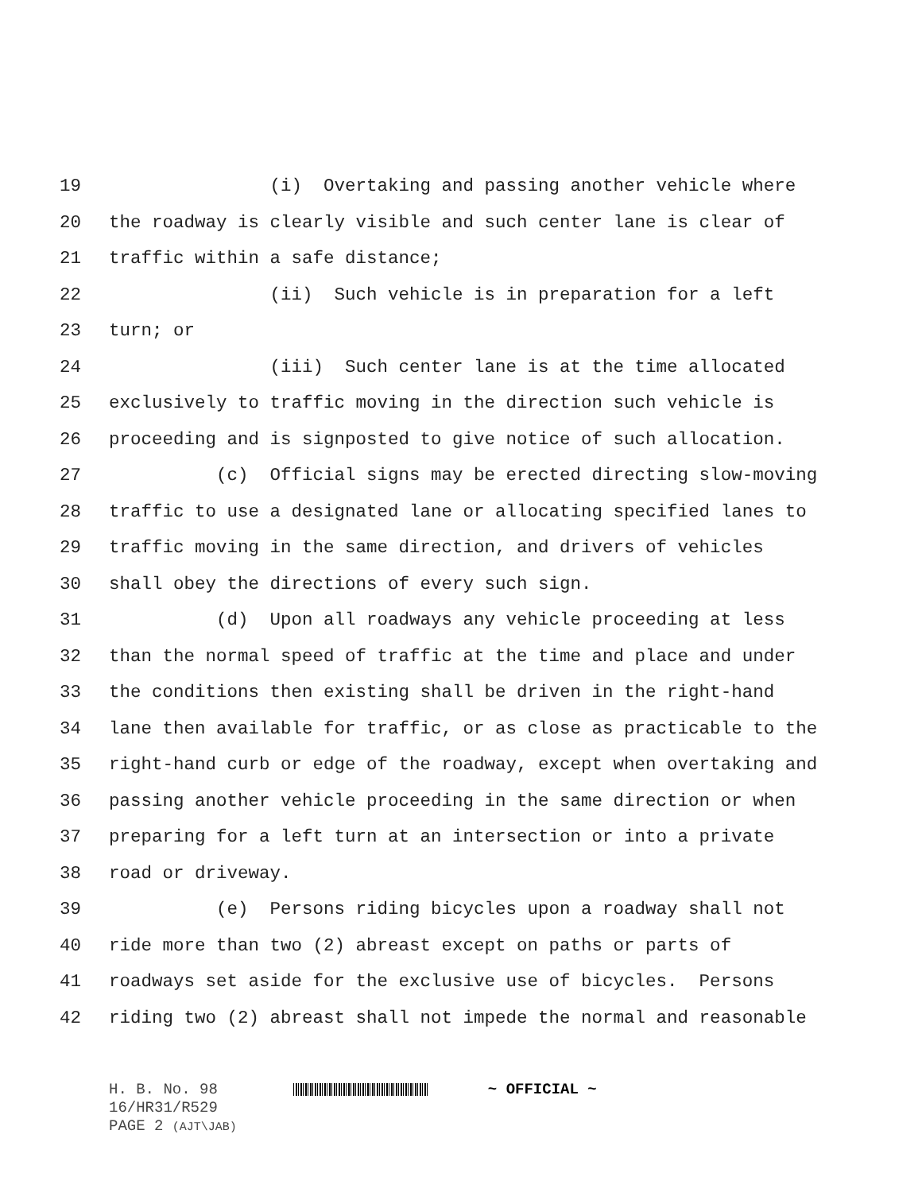19 (i) Overtaking and passing another vehicle where
20 the roadway is clearly visible and such center lane is clear of
21 traffic within a safe distance;
22 (ii) Such vehicle is in preparation for a left
23 turn; or
24 (iii) Such center lane is at the time allocated
25 exclusively to traffic moving in the direction such vehicle is
26 proceeding and is signposted to give notice of such allocation.
27 (c) Official signs may be erected directing slow-moving
28 traffic to use a designated lane or allocating specified lanes to
29 traffic moving in the same direction, and drivers of vehicles
30 shall obey the directions of every such sign.
31 (d) Upon all roadways any vehicle proceeding at less
32 than the normal speed of traffic at the time and place and under
33 the conditions then existing shall be driven in the right-hand
34 lane then available for traffic, or as close as practicable to the
35 right-hand curb or edge of the roadway, except when overtaking and
36 passing another vehicle proceeding in the same direction or when
37 preparing for a left turn at an intersection or into a private
38 road or driveway.
39 (e) Persons riding bicycles upon a roadway shall not
40 ride more than two (2) abreast except on paths or parts of
41 roadways set aside for the exclusive use of bicycles. Persons
42 riding two (2) abreast shall not impede the normal and reasonable
H. B. No. 98 ~ OFFICIAL ~
16/HR31/R529
PAGE 2 (AJT\JAB)